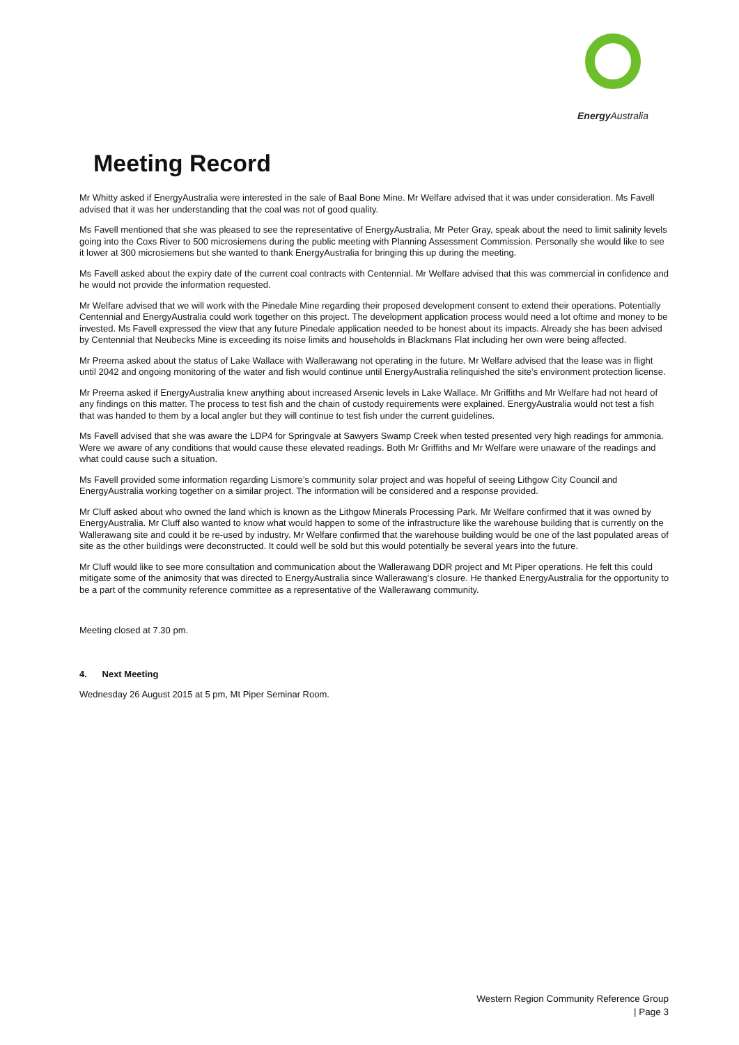Energy Australia
Meeting Record
Mr Whitty asked if EnergyAustralia were interested in the sale of Baal Bone Mine. Mr Welfare advised that it was under consideration. Ms Favell advised that it was her understanding that the coal was not of good quality.
Ms Favell mentioned that she was pleased to see the representative of EnergyAustralia, Mr Peter Gray, speak about the need to limit salinity levels going into the Coxs River to 500 microsiemens during the public meeting with Planning Assessment Commission. Personally she would like to see it lower at 300 microsiemens but she wanted to thank EnergyAustralia for bringing this up during the meeting.
Ms Favell asked about the expiry date of the current coal contracts with Centennial. Mr Welfare advised that this was commercial in confidence and he would not provide the information requested.
Mr Welfare advised that we will work with the Pinedale Mine regarding their proposed development consent to extend their operations. Potentially Centennial and EnergyAustralia could work together on this project. The development application process would need a lot oftime and money to be invested. Ms Favell expressed the view that any future Pinedale application needed to be honest about its impacts. Already she has been advised by Centennial that Neubecks Mine is exceeding its noise limits and households in Blackmans Flat including her own were being affected.
Mr Preema asked about the status of Lake Wallace with Wallerawang not operating in the future. Mr Welfare advised that the lease was in flight until 2042 and ongoing monitoring of the water and fish would continue until EnergyAustralia relinquished the site’s environment protection license.
Mr Preema asked if EnergyAustralia knew anything about increased Arsenic levels in Lake Wallace. Mr Griffiths and Mr Welfare had not heard of any findings on this matter. The process to test fish and the chain of custody requirements were explained. EnergyAustralia would not test a fish that was handed to them by a local angler but they will continue to test fish under the current guidelines.
Ms Favell advised that she was aware the LDP4 for Springvale at Sawyers Swamp Creek when tested presented very high readings for ammonia. Were we aware of any conditions that would cause these elevated readings. Both Mr Griffiths and Mr Welfare were unaware of the readings and what could cause such a situation.
Ms Favell provided some information regarding Lismore’s community solar project and was hopeful of seeing Lithgow City Council and EnergyAustralia working together on a similar project. The information will be considered and a response provided.
Mr Cluff asked about who owned the land which is known as the Lithgow Minerals Processing Park. Mr Welfare confirmed that it was owned by EnergyAustralia. Mr Cluff also wanted to know what would happen to some of the infrastructure like the warehouse building that is currently on the Wallerawang site and could it be re-used by industry. Mr Welfare confirmed that the warehouse building would be one of the last populated areas of site as the other buildings were deconstructed. It could well be sold but this would potentially be several years into the future.
Mr Cluff would like to see more consultation and communication about the Wallerawang DDR project and Mt Piper operations. He felt this could mitigate some of the animosity that was directed to EnergyAustralia since Wallerawang’s closure. He thanked EnergyAustralia for the opportunity to be a part of the community reference committee as a representative of the Wallerawang community.
Meeting closed at 7.30 pm.
4. Next Meeting
Wednesday 26 August 2015 at 5 pm, Mt Piper Seminar Room.
Western Region Community Reference Group
| Page 3